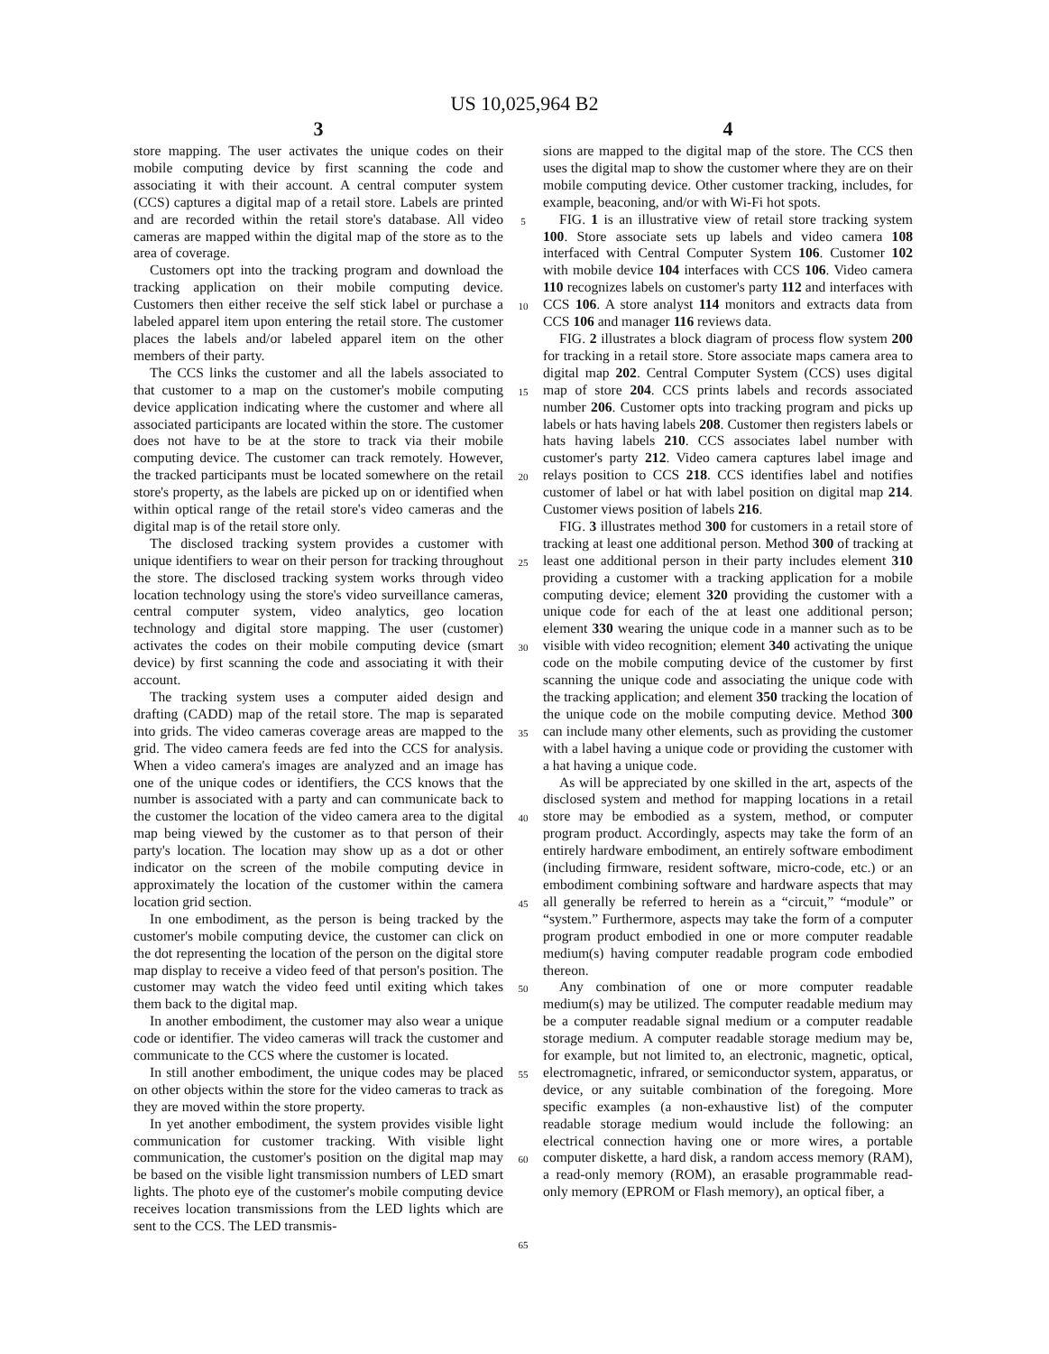US 10,025,964 B2
3
store mapping. The user activates the unique codes on their mobile computing device by first scanning the code and associating it with their account. A central computer system (CCS) captures a digital map of a retail store. Labels are printed and are recorded within the retail store's database. All video cameras are mapped within the digital map of the store as to the area of coverage.
Customers opt into the tracking program and download the tracking application on their mobile computing device. Customers then either receive the self stick label or purchase a labeled apparel item upon entering the retail store. The customer places the labels and/or labeled apparel item on the other members of their party.
The CCS links the customer and all the labels associated to that customer to a map on the customer's mobile computing device application indicating where the customer and where all associated participants are located within the store. The customer does not have to be at the store to track via their mobile computing device. The customer can track remotely. However, the tracked participants must be located somewhere on the retail store's property, as the labels are picked up on or identified when within optical range of the retail store's video cameras and the digital map is of the retail store only.
The disclosed tracking system provides a customer with unique identifiers to wear on their person for tracking throughout the store. The disclosed tracking system works through video location technology using the store's video surveillance cameras, central computer system, video analytics, geo location technology and digital store mapping. The user (customer) activates the codes on their mobile computing device (smart device) by first scanning the code and associating it with their account.
The tracking system uses a computer aided design and drafting (CADD) map of the retail store. The map is separated into grids. The video cameras coverage areas are mapped to the grid. The video camera feeds are fed into the CCS for analysis. When a video camera's images are analyzed and an image has one of the unique codes or identifiers, the CCS knows that the number is associated with a party and can communicate back to the customer the location of the video camera area to the digital map being viewed by the customer as to that person of their party's location. The location may show up as a dot or other indicator on the screen of the mobile computing device in approximately the location of the customer within the camera location grid section.
In one embodiment, as the person is being tracked by the customer's mobile computing device, the customer can click on the dot representing the location of the person on the digital store map display to receive a video feed of that person's position. The customer may watch the video feed until exiting which takes them back to the digital map.
In another embodiment, the customer may also wear a unique code or identifier. The video cameras will track the customer and communicate to the CCS where the customer is located.
In still another embodiment, the unique codes may be placed on other objects within the store for the video cameras to track as they are moved within the store property.
In yet another embodiment, the system provides visible light communication for customer tracking. With visible light communication, the customer's position on the digital map may be based on the visible light transmission numbers of LED smart lights. The photo eye of the customer's mobile computing device receives location transmissions from the LED lights which are sent to the CCS. The LED transmis-
5
10
15
20
25
30
35
40
45
50
55
60
65
4
sions are mapped to the digital map of the store. The CCS then uses the digital map to show the customer where they are on their mobile computing device. Other customer tracking, includes, for example, beaconing, and/or with Wi-Fi hot spots.
FIG. 1 is an illustrative view of retail store tracking system 100. Store associate sets up labels and video camera 108 interfaced with Central Computer System 106. Customer 102 with mobile device 104 interfaces with CCS 106. Video camera 110 recognizes labels on customer's party 112 and interfaces with CCS 106. A store analyst 114 monitors and extracts data from CCS 106 and manager 116 reviews data.
FIG. 2 illustrates a block diagram of process flow system 200 for tracking in a retail store. Store associate maps camera area to digital map 202. Central Computer System (CCS) uses digital map of store 204. CCS prints labels and records associated number 206. Customer opts into tracking program and picks up labels or hats having labels 208. Customer then registers labels or hats having labels 210. CCS associates label number with customer's party 212. Video camera captures label image and relays position to CCS 218. CCS identifies label and notifies customer of label or hat with label position on digital map 214. Customer views position of labels 216.
FIG. 3 illustrates method 300 for customers in a retail store of tracking at least one additional person. Method 300 of tracking at least one additional person in their party includes element 310 providing a customer with a tracking application for a mobile computing device; element 320 providing the customer with a unique code for each of the at least one additional person; element 330 wearing the unique code in a manner such as to be visible with video recognition; element 340 activating the unique code on the mobile computing device of the customer by first scanning the unique code and associating the unique code with the tracking application; and element 350 tracking the location of the unique code on the mobile computing device. Method 300 can include many other elements, such as providing the customer with a label having a unique code or providing the customer with a hat having a unique code.
As will be appreciated by one skilled in the art, aspects of the disclosed system and method for mapping locations in a retail store may be embodied as a system, method, or computer program product. Accordingly, aspects may take the form of an entirely hardware embodiment, an entirely software embodiment (including firmware, resident software, micro-code, etc.) or an embodiment combining software and hardware aspects that may all generally be referred to herein as a “circuit,” “module” or “system.” Furthermore, aspects may take the form of a computer program product embodied in one or more computer readable medium(s) having computer readable program code embodied thereon.
Any combination of one or more computer readable medium(s) may be utilized. The computer readable medium may be a computer readable signal medium or a computer readable storage medium. A computer readable storage medium may be, for example, but not limited to, an electronic, magnetic, optical, electromagnetic, infrared, or semiconductor system, apparatus, or device, or any suitable combination of the foregoing. More specific examples (a non-exhaustive list) of the computer readable storage medium would include the following: an electrical connection having one or more wires, a portable computer diskette, a hard disk, a random access memory (RAM), a read-only memory (ROM), an erasable programmable read-only memory (EPROM or Flash memory), an optical fiber, a